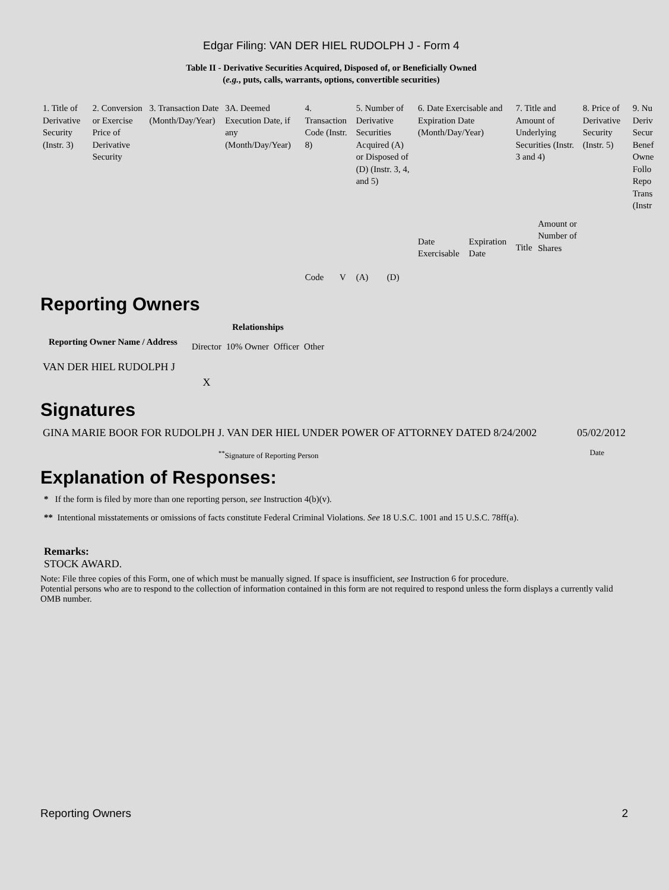Edgar Filing: VAN DER HIEL RUDOLPH J - Form 4
Table II - Derivative Securities Acquired, Disposed of, or Beneficially Owned
(e.g., puts, calls, warrants, options, convertible securities)
| 1. Title of Derivative Security (Instr. 3) | 2. Conversion or Exercise Price of Derivative Security | 3. Transaction Date (Month/Day/Year) | 3A. Deemed Execution Date, if any (Month/Day/Year) | 4. Transaction Code (Instr. 8) | | 5. Number of Derivative Securities Acquired (A) or Disposed of (D) (Instr. 3, 4, and 5) | | 6. Date Exercisable and Expiration Date (Month/Day/Year) | | 7. Title and Amount of Underlying Securities (Instr. 3 and 4) | | 8. Price of Derivative Security (Instr. 5) | 9. Nu Deriv Secur Benef Owne Follo Repo Trans (Instr |
| | | | | Code | V | (A) | (D) | Date Exercisable | Expiration Date | Title | Amount or Number of Shares | | |
Reporting Owners
| Reporting Owner Name / Address | Relationships | | | |
| --- | --- | --- | --- | --- |
| | Director | 10% Owner | Officer | Other |
| VAN DER HIEL RUDOLPH J | X | | | |
Signatures
| GINA MARIE BOOR FOR RUDOLPH J. VAN DER HIEL UNDER POWER OF ATTORNEY DATED 8/24/2002 | 05/02/2012 |
| <sup>**</sup> Signature of Reporting Person | Date |
Explanation of Responses:
* If the form is filed by more than one reporting person, see Instruction 4(b)(v).
** Intentional misstatements or omissions of facts constitute Federal Criminal Violations. See 18 U.S.C. 1001 and 15 U.S.C. 78ff(a).
Remarks:
STOCK AWARD.
Note: File three copies of this Form, one of which must be manually signed. If space is insufficient, see Instruction 6 for procedure.
Potential persons who are to respond to the collection of information contained in this form are not required to respond unless the form displays a currently valid OMB number.
Reporting Owners 2